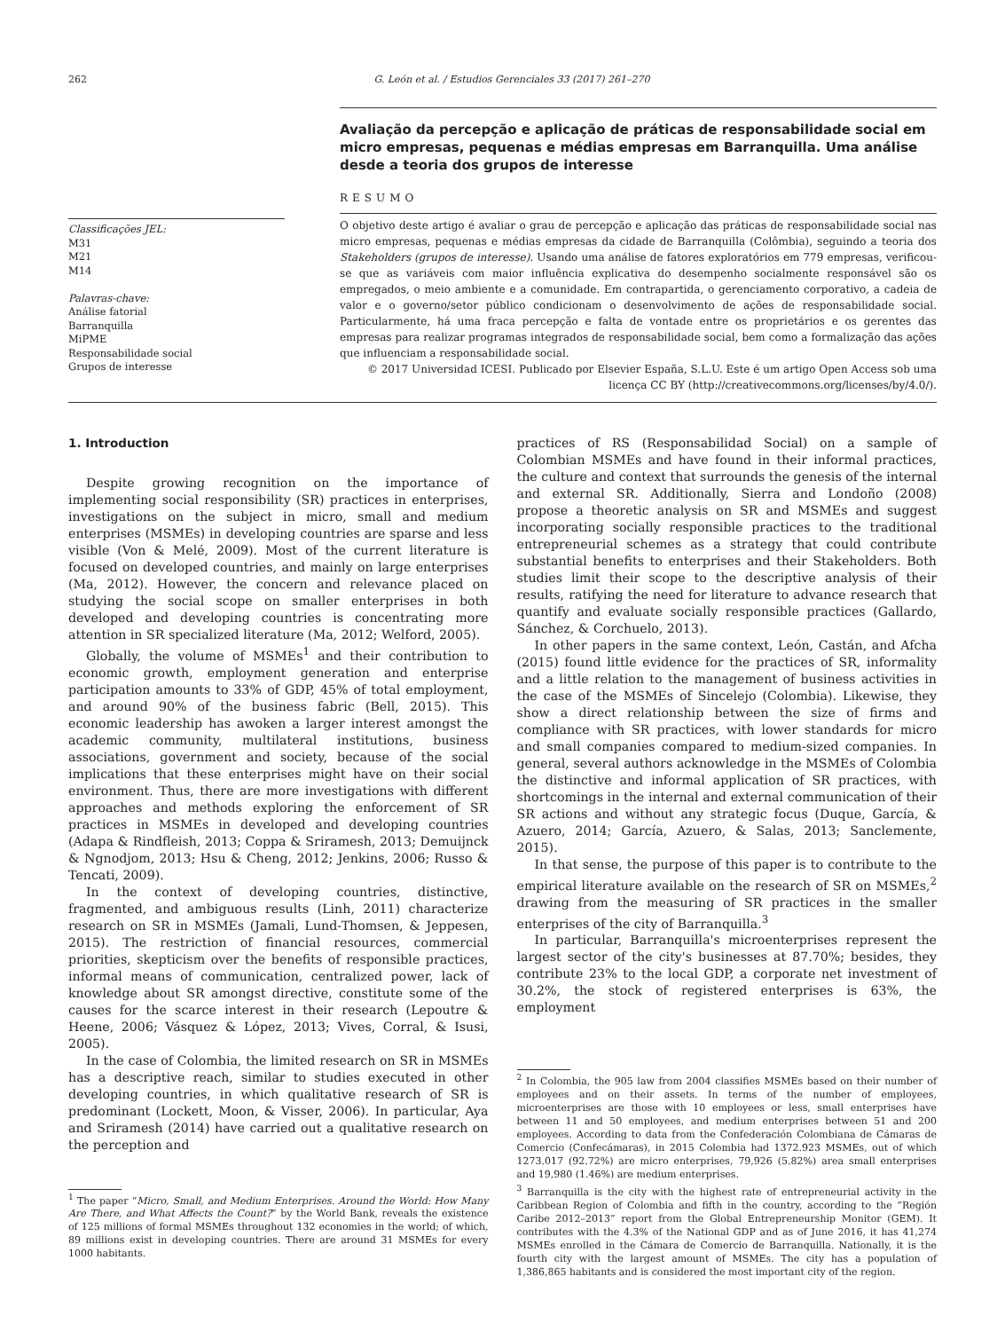262 G. León et al. / Estudios Gerenciales 33 (2017) 261–270
Avaliação da percepção e aplicação de práticas de responsabilidade social em micro empresas, pequenas e médias empresas em Barranquilla. Uma análise desde a teoria dos grupos de interesse
Classificações JEL:
M31
M21
M14
Palavras-chave:
Análise fatorial
Barranquilla
MiPME
Responsabilidade social
Grupos de interesse
RESUMO
O objetivo deste artigo é avaliar o grau de percepção e aplicação das práticas de responsabilidade social nas micro empresas, pequenas e médias empresas da cidade de Barranquilla (Colômbia), seguindo a teoria dos Stakeholders (grupos de interesse). Usando uma análise de fatores exploratórios em 779 empresas, verificou-se que as variáveis com maior influência explicativa do desempenho socialmente responsável são os empregados, o meio ambiente e a comunidade. Em contrapartida, o gerenciamento corporativo, a cadeia de valor e o governo/setor público condicionam o desenvolvimento de ações de responsabilidade social. Particularmente, há uma fraca percepção e falta de vontade entre os proprietários e os gerentes das empresas para realizar programas integrados de responsabilidade social, bem como a formalização das ações que influenciam a responsabilidade social.
© 2017 Universidad ICESI. Publicado por Elsevier España, S.L.U. Este é um artigo Open Access sob uma licença CC BY (http://creativecommons.org/licenses/by/4.0/).
1. Introduction
Despite growing recognition on the importance of implementing social responsibility (SR) practices in enterprises, investigations on the subject in micro, small and medium enterprises (MSMEs) in developing countries are sparse and less visible (Von & Melé, 2009). Most of the current literature is focused on developed countries, and mainly on large enterprises (Ma, 2012). However, the concern and relevance placed on studying the social scope on smaller enterprises in both developed and developing countries is concentrating more attention in SR specialized literature (Ma, 2012; Welford, 2005).
Globally, the volume of MSMEs<sup>1</sup> and their contribution to economic growth, employment generation and enterprise participation amounts to 33% of GDP, 45% of total employment, and around 90% of the business fabric (Bell, 2015). This economic leadership has awoken a larger interest amongst the academic community, multilateral institutions, business associations, government and society, because of the social implications that these enterprises might have on their social environment. Thus, there are more investigations with different approaches and methods exploring the enforcement of SR practices in MSMEs in developed and developing countries (Adapa & Rindfleish, 2013; Coppa & Sriramesh, 2013; Demuijnck & Ngnodjom, 2013; Hsu & Cheng, 2012; Jenkins, 2006; Russo & Tencati, 2009).
In the context of developing countries, distinctive, fragmented, and ambiguous results (Linh, 2011) characterize research on SR in MSMEs (Jamali, Lund-Thomsen, & Jeppesen, 2015). The restriction of financial resources, commercial priorities, skepticism over the benefits of responsible practices, informal means of communication, centralized power, lack of knowledge about SR amongst directive, constitute some of the causes for the scarce interest in their research (Lepoutre & Heene, 2006; Vásquez & López, 2013; Vives, Corral, & Isusi, 2005).
In the case of Colombia, the limited research on SR in MSMEs has a descriptive reach, similar to studies executed in other developing countries, in which qualitative research of SR is predominant (Lockett, Moon, & Visser, 2006). In particular, Aya and Sriramesh (2014) have carried out a qualitative research on the perception and
<sup>1</sup> The paper “Micro, Small, and Medium Enterprises. Around the World: How Many Are There, and What Affects the Count?” by the World Bank, reveals the existence of 125 millions of formal MSMEs throughout 132 economies in the world; of which, 89 millions exist in developing countries. There are around 31 MSMEs for every 1000 habitants.
practices of RS (Responsabilidad Social) on a sample of Colombian MSMEs and have found in their informal practices, the culture and context that surrounds the genesis of the internal and external SR. Additionally, Sierra and Londoño (2008) propose a theoretic analysis on SR and MSMEs and suggest incorporating socially responsible practices to the traditional entrepreneurial schemes as a strategy that could contribute substantial benefits to enterprises and their Stakeholders. Both studies limit their scope to the descriptive analysis of their results, ratifying the need for literature to advance research that quantify and evaluate socially responsible practices (Gallardo, Sánchez, & Corchuelo, 2013).
In other papers in the same context, León, Castán, and Afcha (2015) found little evidence for the practices of SR, informality and a little relation to the management of business activities in the case of the MSMEs of Sincelejo (Colombia). Likewise, they show a direct relationship between the size of firms and compliance with SR practices, with lower standards for micro and small companies compared to medium-sized companies. In general, several authors acknowledge in the MSMEs of Colombia the distinctive and informal application of SR practices, with shortcomings in the internal and external communication of their SR actions and without any strategic focus (Duque, García, & Azuero, 2014; García, Azuero, & Salas, 2013; Sanclemente, 2015).
In that sense, the purpose of this paper is to contribute to the empirical literature available on the research of SR on MSMEs,<sup>2</sup> drawing from the measuring of SR practices in the smaller enterprises of the city of Barranquilla.<sup>3</sup>
In particular, Barranquilla's microenterprises represent the largest sector of the city's businesses at 87.70%; besides, they contribute 23% to the local GDP, a corporate net investment of 30.2%, the stock of registered enterprises is 63%, the employment
<sup>2</sup> In Colombia, the 905 law from 2004 classifies MSMEs based on their number of employees and on their assets. In terms of the number of employees, microenterprises are those with 10 employees or less, small enterprises have between 11 and 50 employees, and medium enterprises between 51 and 200 employees. According to data from the Confederación Colombiana de Cámaras de Comercio (Confecámaras), in 2015 Colombia had 1372.923 MSMEs, out of which 1273.017 (92.72%) are micro enterprises, 79,926 (5.82%) area small enterprises and 19,980 (1.46%) are medium enterprises.
<sup>3</sup> Barranquilla is the city with the highest rate of entrepreneurial activity in the Caribbean Region of Colombia and fifth in the country, according to the “Región Caribe 2012–2013” report from the Global Entrepreneurship Monitor (GEM). It contributes with the 4.3% of the National GDP and as of June 2016, it has 41,274 MSMEs enrolled in the Cámara de Comercio de Barranquilla. Nationally, it is the fourth city with the largest amount of MSMEs. The city has a population of 1,386,865 habitants and is considered the most important city of the region.